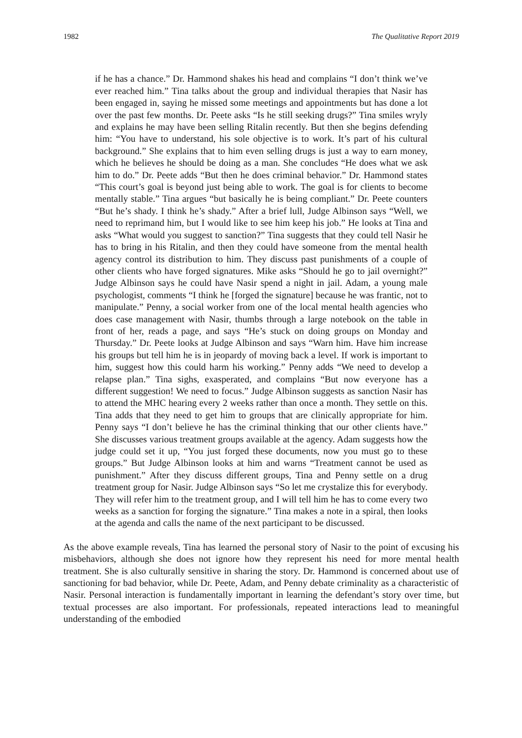1982 The Qualitative Report 2019
if he has a chance.” Dr. Hammond shakes his head and complains “I don’t think we’ve ever reached him.” Tina talks about the group and individual therapies that Nasir has been engaged in, saying he missed some meetings and appointments but has done a lot over the past few months. Dr. Peete asks “Is he still seeking drugs?” Tina smiles wryly and explains he may have been selling Ritalin recently. But then she begins defending him: “You have to understand, his sole objective is to work. It’s part of his cultural background.” She explains that to him even selling drugs is just a way to earn money, which he believes he should be doing as a man. She concludes “He does what we ask him to do.” Dr. Peete adds “But then he does criminal behavior.” Dr. Hammond states “This court’s goal is beyond just being able to work. The goal is for clients to become mentally stable.” Tina argues “but basically he is being compliant.” Dr. Peete counters “But he’s shady. I think he’s shady.” After a brief lull, Judge Albinson says “Well, we need to reprimand him, but I would like to see him keep his job.” He looks at Tina and asks “What would you suggest to sanction?” Tina suggests that they could tell Nasir he has to bring in his Ritalin, and then they could have someone from the mental health agency control its distribution to him. They discuss past punishments of a couple of other clients who have forged signatures. Mike asks “Should he go to jail overnight?” Judge Albinson says he could have Nasir spend a night in jail. Adam, a young male psychologist, comments “I think he [forged the signature] because he was frantic, not to manipulate.” Penny, a social worker from one of the local mental health agencies who does case management with Nasir, thumbs through a large notebook on the table in front of her, reads a page, and says “He’s stuck on doing groups on Monday and Thursday.” Dr. Peete looks at Judge Albinson and says “Warn him. Have him increase his groups but tell him he is in jeopardy of moving back a level. If work is important to him, suggest how this could harm his working.” Penny adds “We need to develop a relapse plan.” Tina sighs, exasperated, and complains “But now everyone has a different suggestion! We need to focus.” Judge Albinson suggests as sanction Nasir has to attend the MHC hearing every 2 weeks rather than once a month. They settle on this. Tina adds that they need to get him to groups that are clinically appropriate for him. Penny says “I don’t believe he has the criminal thinking that our other clients have.” She discusses various treatment groups available at the agency. Adam suggests how the judge could set it up, “You just forged these documents, now you must go to these groups.” But Judge Albinson looks at him and warns “Treatment cannot be used as punishment.” After they discuss different groups, Tina and Penny settle on a drug treatment group for Nasir. Judge Albinson says “So let me crystalize this for everybody. They will refer him to the treatment group, and I will tell him he has to come every two weeks as a sanction for forging the signature.” Tina makes a note in a spiral, then looks at the agenda and calls the name of the next participant to be discussed.
As the above example reveals, Tina has learned the personal story of Nasir to the point of excusing his misbehaviors, although she does not ignore how they represent his need for more mental health treatment. She is also culturally sensitive in sharing the story. Dr. Hammond is concerned about use of sanctioning for bad behavior, while Dr. Peete, Adam, and Penny debate criminality as a characteristic of Nasir. Personal interaction is fundamentally important in learning the defendant’s story over time, but textual processes are also important. For professionals, repeated interactions lead to meaningful understanding of the embodied